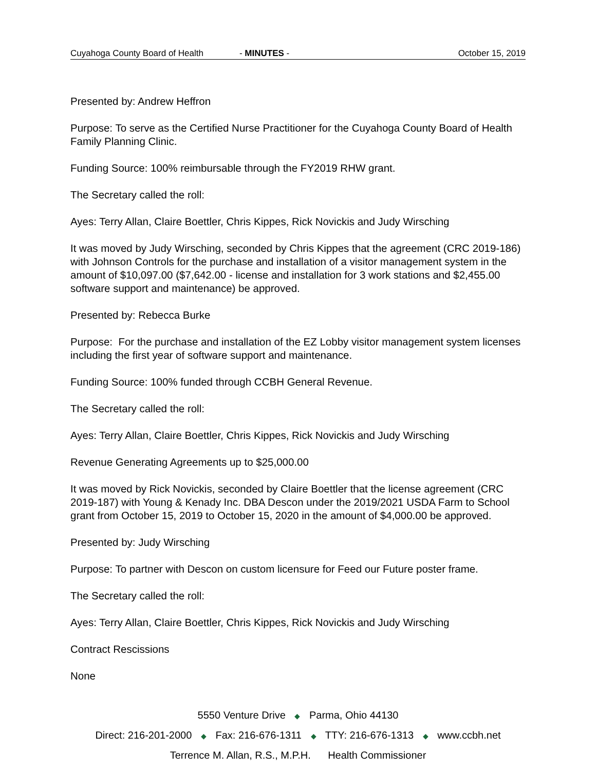Cuyahoga County Board of Health - MINUTES - October 15, 2019
Presented by: Andrew Heffron
Purpose: To serve as the Certified Nurse Practitioner for the Cuyahoga County Board of Health Family Planning Clinic.
Funding Source: 100% reimbursable through the FY2019 RHW grant.
The Secretary called the roll:
Ayes: Terry Allan, Claire Boettler, Chris Kippes, Rick Novickis and Judy Wirsching
It was moved by Judy Wirsching, seconded by Chris Kippes that the agreement (CRC 2019-186) with Johnson Controls for the purchase and installation of a visitor management system in the amount of $10,097.00 ($7,642.00 - license and installation for 3 work stations and $2,455.00 software support and maintenance) be approved.
Presented by: Rebecca Burke
Purpose: For the purchase and installation of the EZ Lobby visitor management system licenses including the first year of software support and maintenance.
Funding Source: 100% funded through CCBH General Revenue.
The Secretary called the roll:
Ayes: Terry Allan, Claire Boettler, Chris Kippes, Rick Novickis and Judy Wirsching
Revenue Generating Agreements up to $25,000.00
It was moved by Rick Novickis, seconded by Claire Boettler that the license agreement (CRC 2019-187) with Young & Kenady Inc. DBA Descon under the 2019/2021 USDA Farm to School grant from October 15, 2019 to October 15, 2020 in the amount of $4,000.00 be approved.
Presented by: Judy Wirsching
Purpose: To partner with Descon on custom licensure for Feed our Future poster frame.
The Secretary called the roll:
Ayes: Terry Allan, Claire Boettler, Chris Kippes, Rick Novickis and Judy Wirsching
Contract Rescissions
None
5550 Venture Drive ◆ Parma, Ohio 44130
Direct: 216-201-2000 ◆ Fax: 216-676-1311 ◆ TTY: 216-676-1313 ◆ www.ccbh.net
Terrence M. Allan, R.S., M.P.H. Health Commissioner